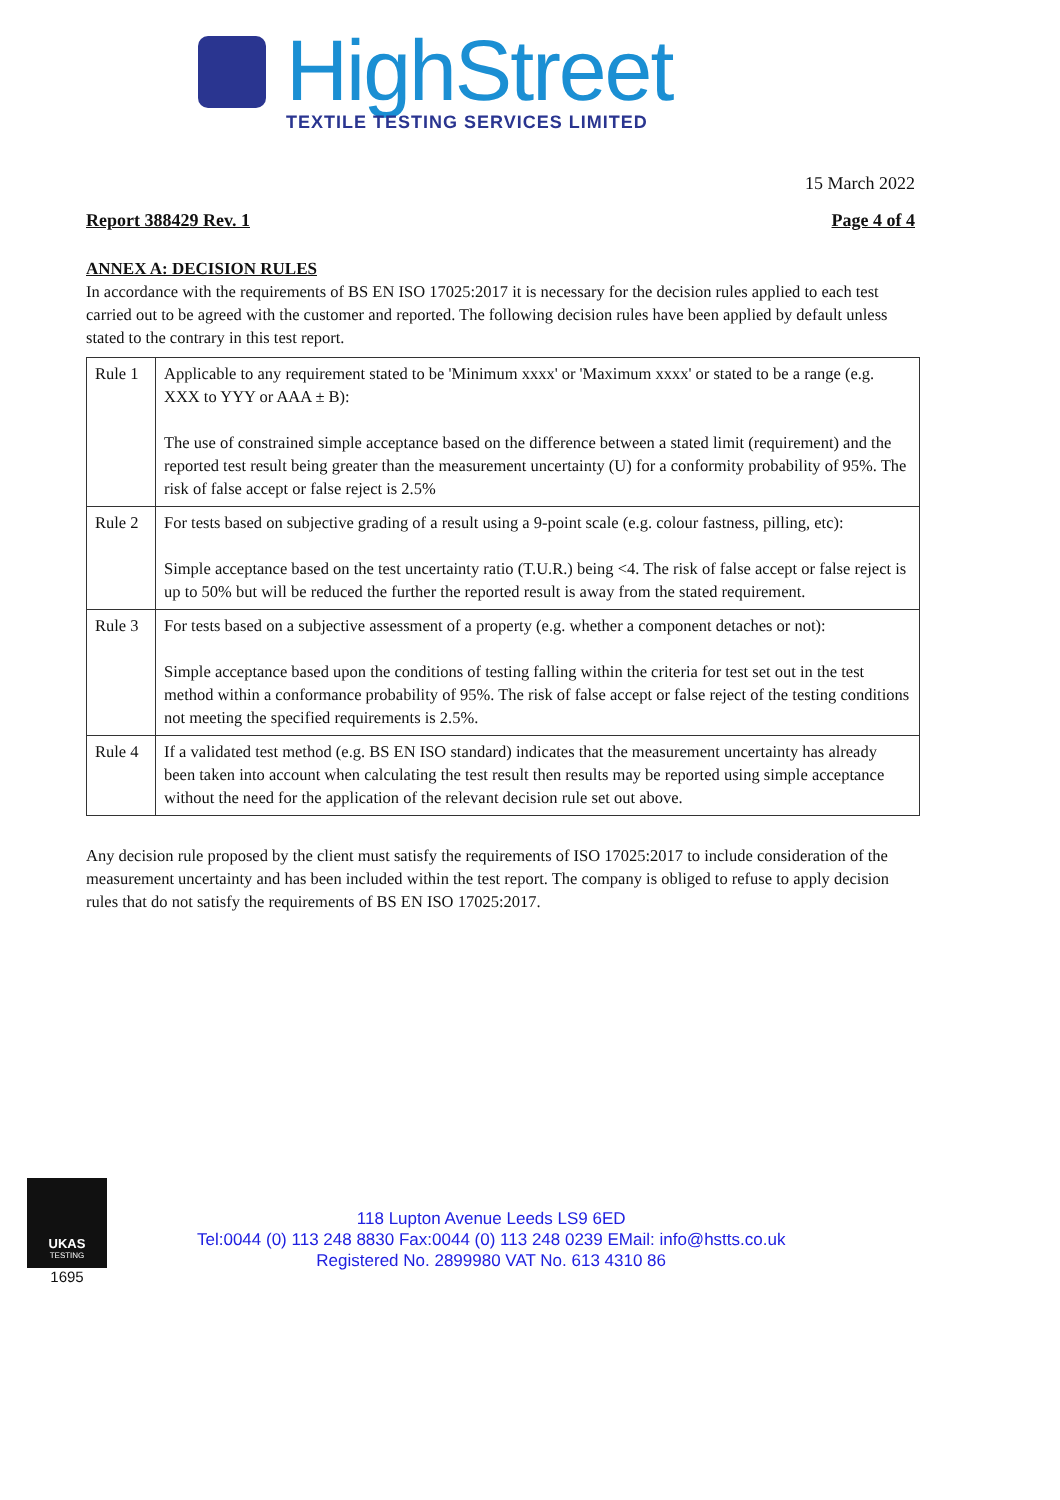HighStreet
TEXTILE TESTING SERVICES LIMITED
15 March 2022
Report 388429 Rev. 1 Page 4 of 4
ANNEX A: DECISION RULES
In accordance with the requirements of BS EN ISO 17025:2017 it is necessary for the decision rules applied to each test carried out to be agreed with the customer and reported. The following decision rules have been applied by default unless stated to the contrary in this test report.
| Rule 1 | Applicable to any requirement stated to be 'Minimum xxxx' or 'Maximum xxxx' or stated to be a range (e.g. XXX to YYY or AAA ± B): The use of constrained simple acceptance based on the difference between a stated limit (requirement) and the reported test result being greater than the measurement uncertainty (U) for a conformity probability of 95%. The risk of false accept or false reject is 2.5% |
| Rule 2 | For tests based on subjective grading of a result using a 9-point scale (e.g. colour fastness, pilling, etc): Simple acceptance based on the test uncertainty ratio (T.U.R.) being <4. The risk of false accept or false reject is up to 50% but will be reduced the further the reported result is away from the stated requirement. |
| Rule 3 | For tests based on a subjective assessment of a property (e.g. whether a component detaches or not): Simple acceptance based upon the conditions of testing falling within the criteria for test set out in the test method within a conformance probability of 95%. The risk of false accept or false reject of the testing conditions not meeting the specified requirements is 2.5%. |
| Rule 4 | If a validated test method (e.g. BS EN ISO standard) indicates that the measurement uncertainty has already been taken into account when calculating the test result then results may be reported using simple acceptance without the need for the application of the relevant decision rule set out above. |
Any decision rule proposed by the client must satisfy the requirements of ISO 17025:2017 to include consideration of the measurement uncertainty and has been included within the test report. The company is obliged to refuse to apply decision rules that do not satisfy the requirements of BS EN ISO 17025:2017.
UKAS
TESTING
1695
118 Lupton Avenue Leeds LS9 6ED
Tel:0044 (0) 113 248 8830 Fax:0044 (0) 113 248 0239 EMail: info@hstts.co.uk
Registered No. 2899980 VAT No. 613 4310 86